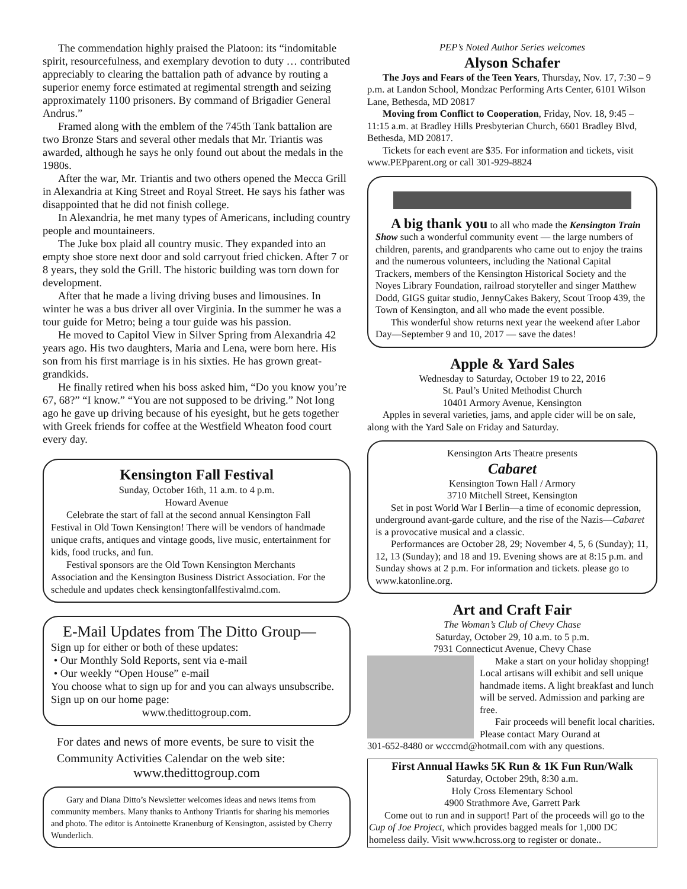The commendation highly praised the Platoon: its “indomitable spirit, resourcefulness, and exemplary devotion to duty … contributed appreciably to clearing the battalion path of advance by routing a superior enemy force estimated at regimental strength and seizing approximately 1100 prisoners. By command of Brigadier General Andrus.”
Framed along with the emblem of the 745th Tank battalion are two Bronze Stars and several other medals that Mr. Triantis was awarded, although he says he only found out about the medals in the 1980s.
After the war, Mr. Triantis and two others opened the Mecca Grill in Alexandria at King Street and Royal Street. He says his father was disappointed that he did not finish college.
In Alexandria, he met many types of Americans, including country people and mountaineers.
The Juke box plaid all country music. They expanded into an empty shoe store next door and sold carryout fried chicken. After 7 or 8 years, they sold the Grill. The historic building was torn down for development.
After that he made a living driving buses and limousines. In winter he was a bus driver all over Virginia. In the summer he was a tour guide for Metro; being a tour guide was his passion.
He moved to Capitol View in Silver Spring from Alexandria 42 years ago. His two daughters, Maria and Lena, were born here. His son from his first marriage is in his sixties. He has grown great-grandkids.
He finally retired when his boss asked him, “Do you know you’re 67, 68?” “I know.” “You are not supposed to be driving.” Not long ago he gave up driving because of his eyesight, but he gets together with Greek friends for coffee at the Westfield Wheaton food court every day.
Kensington Fall Festival
Sunday, October 16th, 11 a.m. to 4 p.m.
Howard Avenue
Celebrate the start of fall at the second annual Kensington Fall Festival in Old Town Kensington! There will be vendors of handmade unique crafts, antiques and vintage goods, live music, entertainment for kids, food trucks, and fun.
Festival sponsors are the Old Town Kensington Merchants Association and the Kensington Business District Association. For the schedule and updates check kensingtonfallfestivalmd.com.
E-Mail Updates from The Ditto Group—
Sign up for either or both of these updates:
• Our Monthly Sold Reports, sent via e-mail
• Our weekly “Open House” e-mail
You choose what to sign up for and you can always unsubscribe. Sign up on our home page:
www.thedittogroup.com.
For dates and news of more events, be sure to visit the Community Activities Calendar on the web site:
www.thedittogroup.com
Gary and Diana Ditto’s Newsletter welcomes ideas and news items from community members. Many thanks to Anthony Triantis for sharing his memories and photo. The editor is Antoinette Kranenburg of Kensington, assisted by Cherry Wunderlich.
PEP’s Noted Author Series welcomes
Alyson Schafer
The Joys and Fears of the Teen Years, Thursday, Nov. 17, 7:30 – 9 p.m. at Landon School, Mondzac Performing Arts Center, 6101 Wilson Lane, Bethesda, MD 20817
Moving from Conflict to Cooperation, Friday, Nov. 18, 9:45 – 11:15 a.m. at Bradley Hills Presbyterian Church, 6601 Bradley Blvd, Bethesda, MD 20817.
Tickets for each event are $35. For information and tickets, visit www.PEPparent.org or call 301-929-8824
A big thank you to all who made the Kensington Train Show such a wonderful community event — the large numbers of children, parents, and grandparents who came out to enjoy the trains and the numerous volunteers, including the National Capital Trackers, members of the Kensington Historical Society and the Noyes Library Foundation, railroad storyteller and singer Matthew Dodd, GIGS guitar studio, JennyCakes Bakery, Scout Troop 439, the Town of Kensington, and all who made the event possible.
This wonderful show returns next year the weekend after Labor Day—September 9 and 10, 2017 — save the dates!
Apple & Yard Sales
Wednesday to Saturday, October 19 to 22, 2016
St. Paul’s United Methodist Church
10401 Armory Avenue, Kensington
Apples in several varieties, jams, and apple cider will be on sale, along with the Yard Sale on Friday and Saturday.
Kensington Arts Theatre presents
Cabaret
Kensington Town Hall / Armory
3710 Mitchell Street, Kensington
Set in post World War I Berlin—a time of economic depression, underground avant-garde culture, and the rise of the Nazis—Cabaret is a provocative musical and a classic.
Performances are October 28, 29; November 4, 5, 6 (Sunday); 11, 12, 13 (Sunday); and 18 and 19. Evening shows are at 8:15 p.m. and Sunday shows at 2 p.m. For information and tickets. please go to www.katonline.org.
Art and Craft Fair
The Woman’s Club of Chevy Chase
Saturday, October 29, 10 a.m. to 5 p.m.
7931 Connecticut Avenue, Chevy Chase
Make a start on your holiday shopping! Local artisans will exhibit and sell unique handmade items. A light breakfast and lunch will be served. Admission and parking are free.
Fair proceeds will benefit local charities. Please contact Mary Ourand at
301-652-8480 or wcccmd@hotmail.com with any questions.
First Annual Hawks 5K Run & 1K Fun Run/Walk
Saturday, October 29th, 8:30 a.m.
Holy Cross Elementary School
4900 Strathmore Ave, Garrett Park
Come out to run and in support! Part of the proceeds will go to the Cup of Joe Project, which provides bagged meals for 1,000 DC homeless daily. Visit www.hcross.org to register or donate..